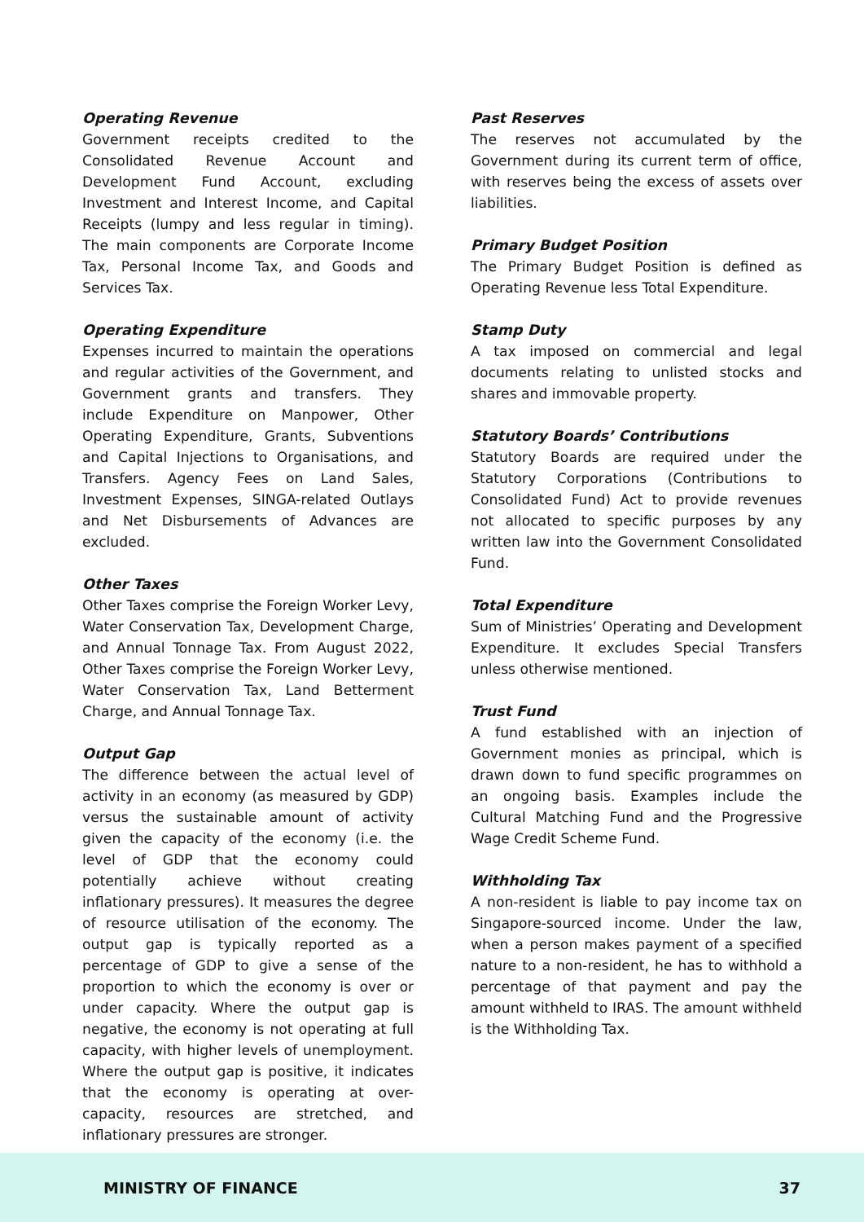Operating Revenue
Government receipts credited to the Consolidated Revenue Account and Development Fund Account, excluding Investment and Interest Income, and Capital Receipts (lumpy and less regular in timing). The main components are Corporate Income Tax, Personal Income Tax, and Goods and Services Tax.
Operating Expenditure
Expenses incurred to maintain the operations and regular activities of the Government, and Government grants and transfers. They include Expenditure on Manpower, Other Operating Expenditure, Grants, Subventions and Capital Injections to Organisations, and Transfers. Agency Fees on Land Sales, Investment Expenses, SINGA-related Outlays and Net Disbursements of Advances are excluded.
Other Taxes
Other Taxes comprise the Foreign Worker Levy, Water Conservation Tax, Development Charge, and Annual Tonnage Tax. From August 2022, Other Taxes comprise the Foreign Worker Levy, Water Conservation Tax, Land Betterment Charge, and Annual Tonnage Tax.
Output Gap
The difference between the actual level of activity in an economy (as measured by GDP) versus the sustainable amount of activity given the capacity of the economy (i.e. the level of GDP that the economy could potentially achieve without creating inflationary pressures). It measures the degree of resource utilisation of the economy. The output gap is typically reported as a percentage of GDP to give a sense of the proportion to which the economy is over or under capacity. Where the output gap is negative, the economy is not operating at full capacity, with higher levels of unemployment. Where the output gap is positive, it indicates that the economy is operating at over-capacity, resources are stretched, and inflationary pressures are stronger.
Past Reserves
The reserves not accumulated by the Government during its current term of office, with reserves being the excess of assets over liabilities.
Primary Budget Position
The Primary Budget Position is defined as Operating Revenue less Total Expenditure.
Stamp Duty
A tax imposed on commercial and legal documents relating to unlisted stocks and shares and immovable property.
Statutory Boards’ Contributions
Statutory Boards are required under the Statutory Corporations (Contributions to Consolidated Fund) Act to provide revenues not allocated to specific purposes by any written law into the Government Consolidated Fund.
Total Expenditure
Sum of Ministries’ Operating and Development Expenditure. It excludes Special Transfers unless otherwise mentioned.
Trust Fund
A fund established with an injection of Government monies as principal, which is drawn down to fund specific programmes on an ongoing basis. Examples include the Cultural Matching Fund and the Progressive Wage Credit Scheme Fund.
Withholding Tax
A non-resident is liable to pay income tax on Singapore-sourced income. Under the law, when a person makes payment of a specified nature to a non-resident, he has to withhold a percentage of that payment and pay the amount withheld to IRAS. The amount withheld is the Withholding Tax.
MINISTRY OF FINANCE 37